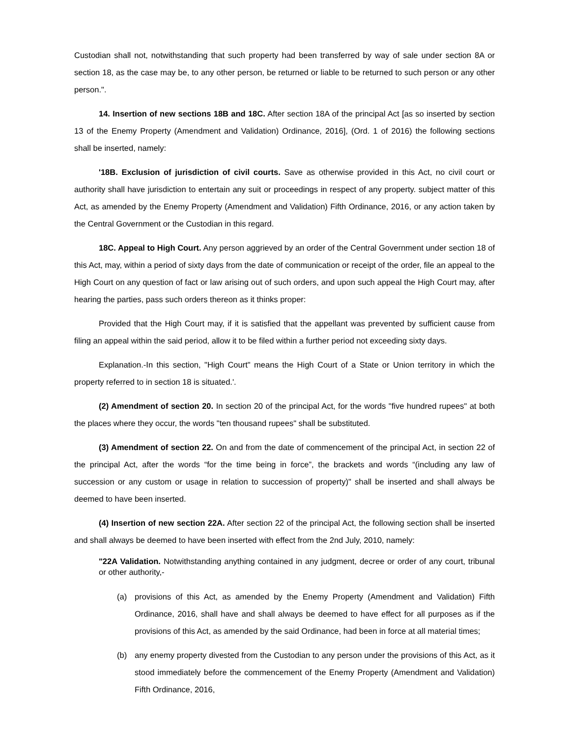Custodian shall not, notwithstanding that such property had been transferred by way of sale under section 8A or section 18, as the case may be, to any other person, be returned or liable to be returned to such person or any other person.".
14. Insertion of new sections 18B and 18C. After section 18A of the principal Act [as so inserted by section 13 of the Enemy Property (Amendment and Validation) Ordinance, 2016], (Ord. 1 of 2016) the following sections shall be inserted, namely:
'18B. Exclusion of jurisdiction of civil courts. Save as otherwise provided in this Act, no civil court or authority shall have jurisdiction to entertain any suit or proceedings in respect of any property. subject matter of this Act, as amended by the Enemy Property (Amendment and Validation) Fifth Ordinance, 2016, or any action taken by the Central Government or the Custodian in this regard.
18C. Appeal to High Court. Any person aggrieved by an order of the Central Government under section 18 of this Act, may, within a period of sixty days from the date of communication or receipt of the order, file an appeal to the High Court on any question of fact or law arising out of such orders, and upon such appeal the High Court may, after hearing the parties, pass such orders thereon as it thinks proper:
Provided that the High Court may, if it is satisfied that the appellant was prevented by sufficient cause from filing an appeal within the said period, allow it to be filed within a further period not exceeding sixty days.
Explanation.-In this section, "High Court" means the High Court of a State or Union territory in which the property referred to in section 18 is situated.'.
(2) Amendment of section 20. In section 20 of the principal Act, for the words "five hundred rupees" at both the places where they occur, the words "ten thousand rupees" shall be substituted.
(3) Amendment of section 22. On and from the date of commencement of the principal Act, in section 22 of the principal Act, after the words “for the time being in force”, the brackets and words “(including any law of succession or any custom or usage in relation to succession of property)" shall be inserted and shall always be deemed to have been inserted.
(4) Insertion of new section 22A. After section 22 of the principal Act, the following section shall be inserted and shall always be deemed to have been inserted with effect from the 2nd July, 2010, namely:
"22A Validation. Notwithstanding anything contained in any judgment, decree or order of any court, tribunal or other authority,-
(a) provisions of this Act, as amended by the Enemy Property (Amendment and Validation) Fifth Ordinance, 2016, shall have and shall always be deemed to have effect for all purposes as if the provisions of this Act, as amended by the said Ordinance, had been in force at all material times;
(b) any enemy property divested from the Custodian to any person under the provisions of this Act, as it stood immediately before the commencement of the Enemy Property (Amendment and Validation) Fifth Ordinance, 2016,